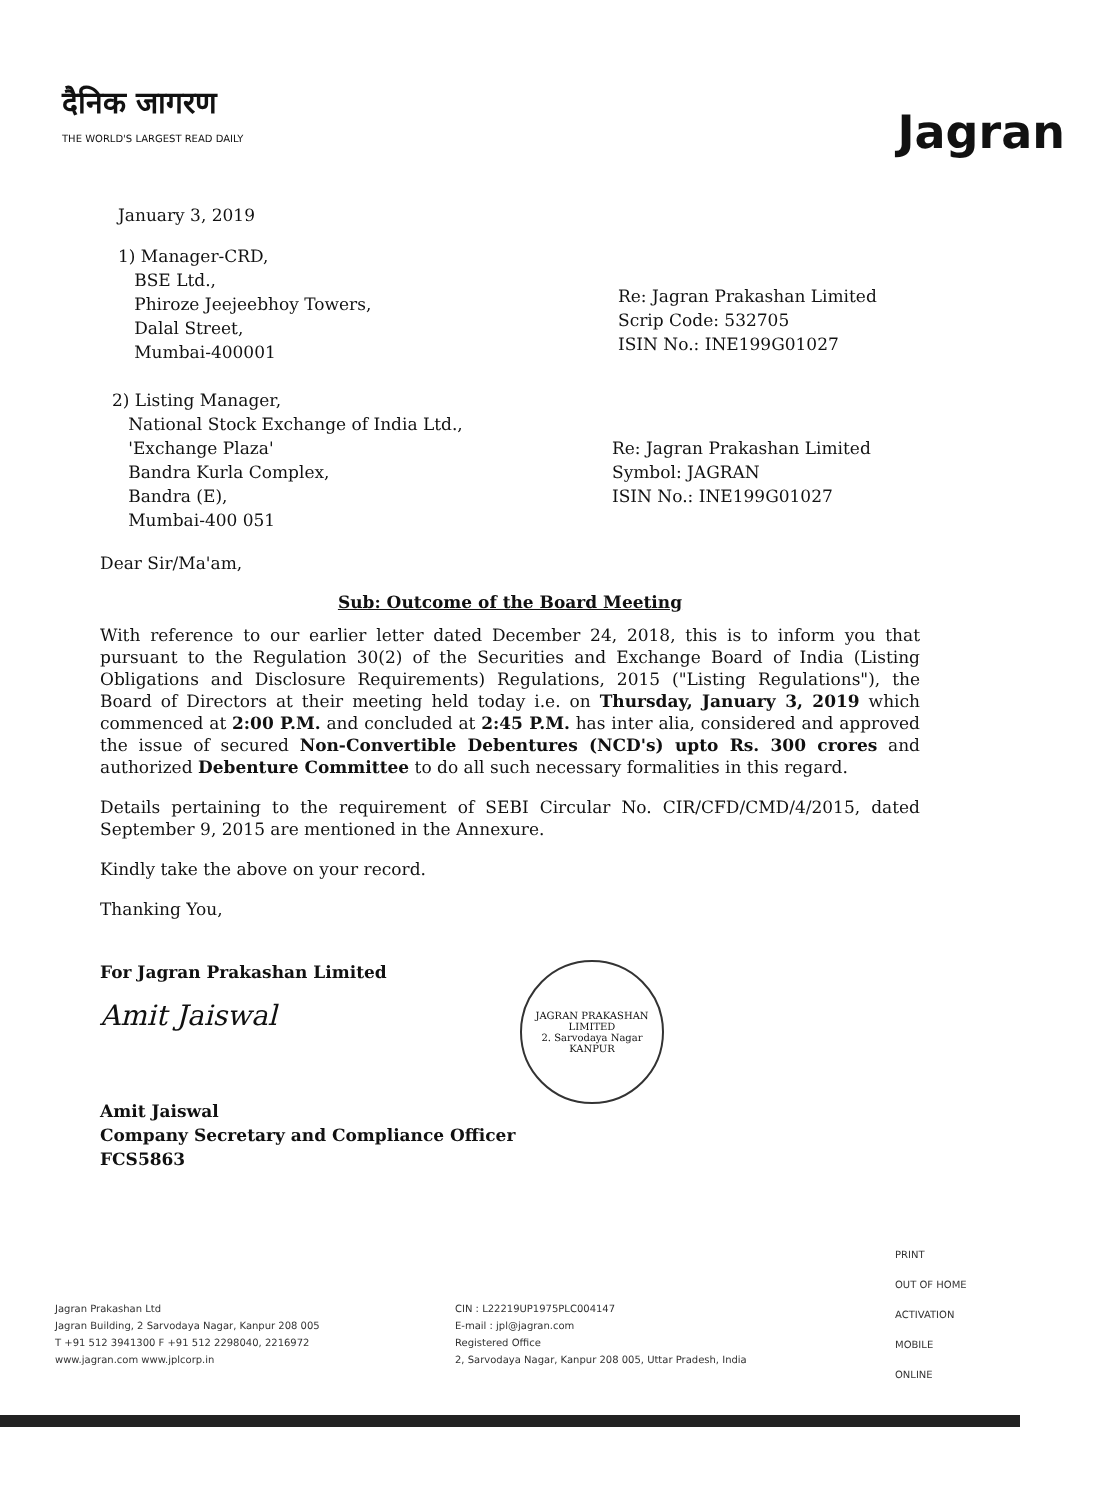दैनिक जागरण
THE WORLD'S LARGEST READ DAILY
Jagran
January 3, 2019
1) Manager-CRD,
BSE Ltd.,
Phiroze Jeejeebhoy Towers,
Dalal Street,
Mumbai-400001
Re: Jagran Prakashan Limited
Scrip Code: 532705
ISIN No.: INE199G01027
2) Listing Manager,
National Stock Exchange of India Ltd.,
'Exchange Plaza'
Bandra Kurla Complex,
Bandra (E),
Mumbai-400 051
Re: Jagran Prakashan Limited
Symbol: JAGRAN
ISIN No.: INE199G01027
Dear Sir/Ma'am,
Sub: Outcome of the Board Meeting
With reference to our earlier letter dated December 24, 2018, this is to inform you that pursuant to the Regulation 30(2) of the Securities and Exchange Board of India (Listing Obligations and Disclosure Requirements) Regulations, 2015 ("Listing Regulations"), the Board of Directors at their meeting held today i.e. on Thursday, January 3, 2019 which commenced at 2:00 P.M. and concluded at 2:45 P.M. has inter alia, considered and approved the issue of secured Non-Convertible Debentures (NCD's) upto Rs. 300 crores and authorized Debenture Committee to do all such necessary formalities in this regard.
Details pertaining to the requirement of SEBI Circular No. CIR/CFD/CMD/4/2015, dated September 9, 2015 are mentioned in the Annexure.
Kindly take the above on your record.
Thanking You,
For Jagran Prakashan Limited
Amit Jaiswal
Amit Jaiswal
Company Secretary and Compliance Officer
FCS5863
JAGRAN PRAKASHAN LIMITED
2. Sarvodaya Nagar
KANPUR
Jagran Prakashan Ltd
Jagran Building, 2 Sarvodaya Nagar, Kanpur 208 005
T +91 512 3941300 F +91 512 2298040, 2216972
www.jagran.com www.jplcorp.in
CIN : L22219UP1975PLC004147
E-mail : jpl@jagran.com
Registered Office
2, Sarvodaya Nagar, Kanpur 208 005, Uttar Pradesh, India
PRINT
OUT OF HOME
ACTIVATION
MOBILE
ONLINE